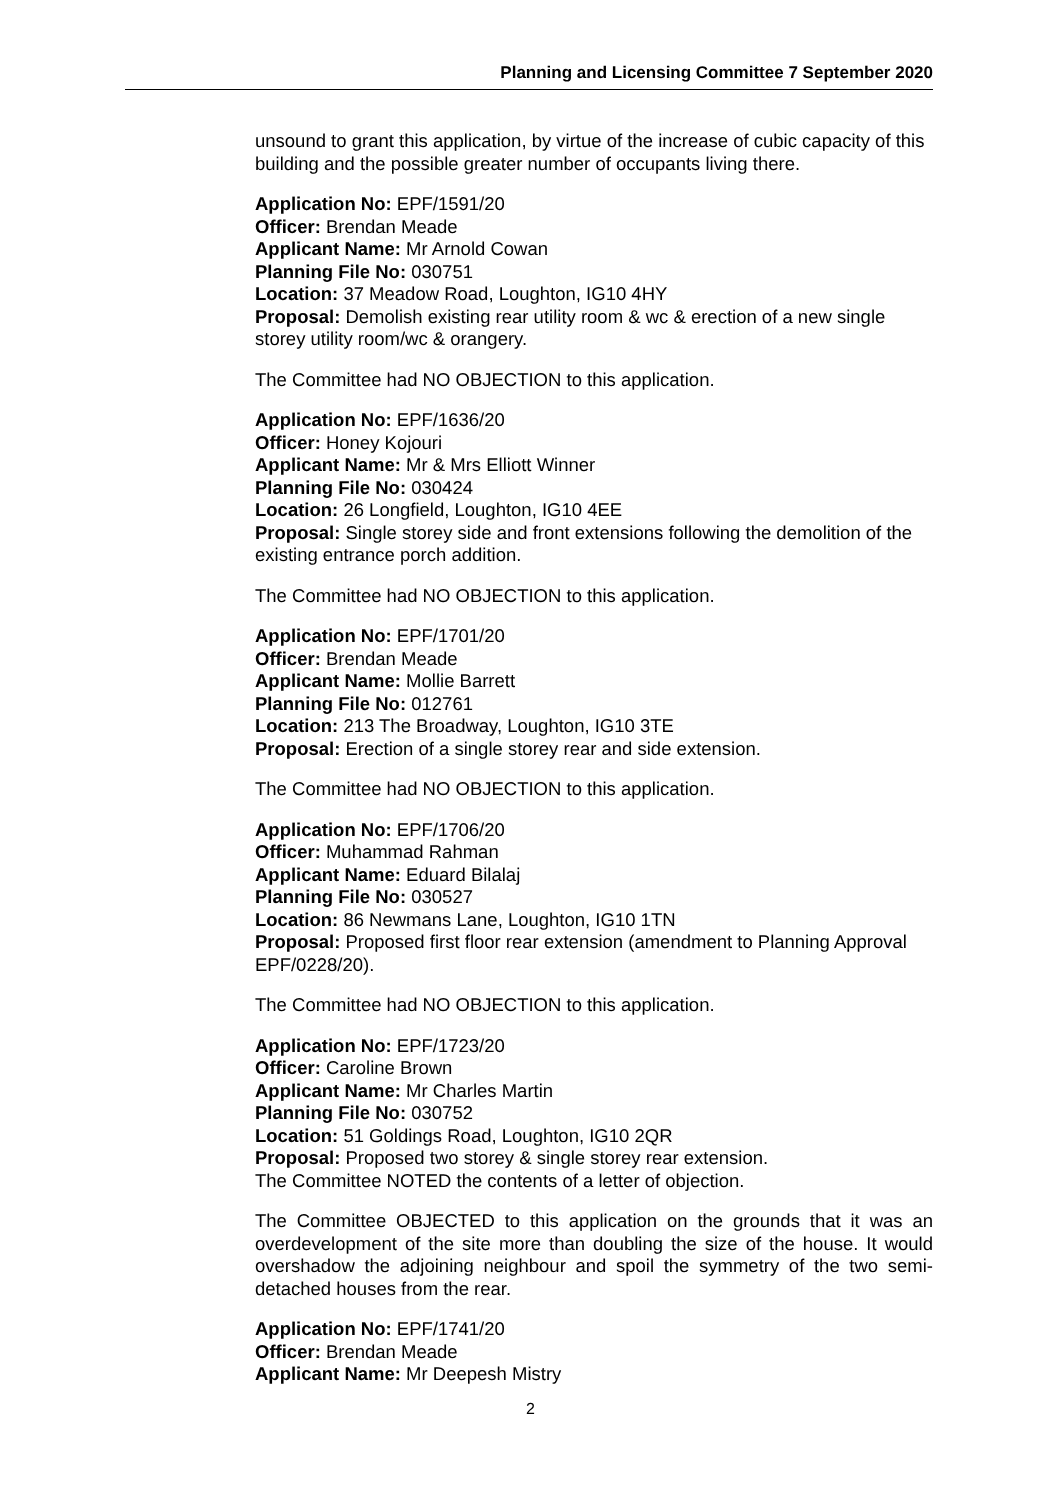Planning and Licensing Committee 7 September 2020
unsound to grant this application, by virtue of the increase of cubic capacity of this building and the possible greater number of occupants living there.
Application No: EPF/1591/20
Officer: Brendan Meade
Applicant Name: Mr Arnold Cowan
Planning File No: 030751
Location: 37 Meadow Road, Loughton, IG10 4HY
Proposal: Demolish existing rear utility room & wc & erection of a new single storey utility room/wc & orangery.
The Committee had NO OBJECTION to this application.
Application No: EPF/1636/20
Officer: Honey Kojouri
Applicant Name: Mr & Mrs Elliott Winner
Planning File No: 030424
Location: 26 Longfield, Loughton, IG10 4EE
Proposal: Single storey side and front extensions following the demolition of the existing entrance porch addition.
The Committee had NO OBJECTION to this application.
Application No: EPF/1701/20
Officer: Brendan Meade
Applicant Name: Mollie Barrett
Planning File No: 012761
Location: 213 The Broadway, Loughton, IG10 3TE
Proposal: Erection of a single storey rear and side extension.
The Committee had NO OBJECTION to this application.
Application No: EPF/1706/20
Officer: Muhammad Rahman
Applicant Name: Eduard Bilalaj
Planning File No: 030527
Location: 86 Newmans Lane, Loughton, IG10 1TN
Proposal: Proposed first floor rear extension (amendment to Planning Approval EPF/0228/20).
The Committee had NO OBJECTION to this application.
Application No: EPF/1723/20
Officer: Caroline Brown
Applicant Name: Mr Charles Martin
Planning File No: 030752
Location: 51 Goldings Road, Loughton, IG10 2QR
Proposal: Proposed two storey & single storey rear extension.
The Committee NOTED the contents of a letter of objection.
The Committee OBJECTED to this application on the grounds that it was an overdevelopment of the site more than doubling the size of the house. It would overshadow the adjoining neighbour and spoil the symmetry of the two semi-detached houses from the rear.
Application No: EPF/1741/20
Officer: Brendan Meade
Applicant Name: Mr Deepesh Mistry
2